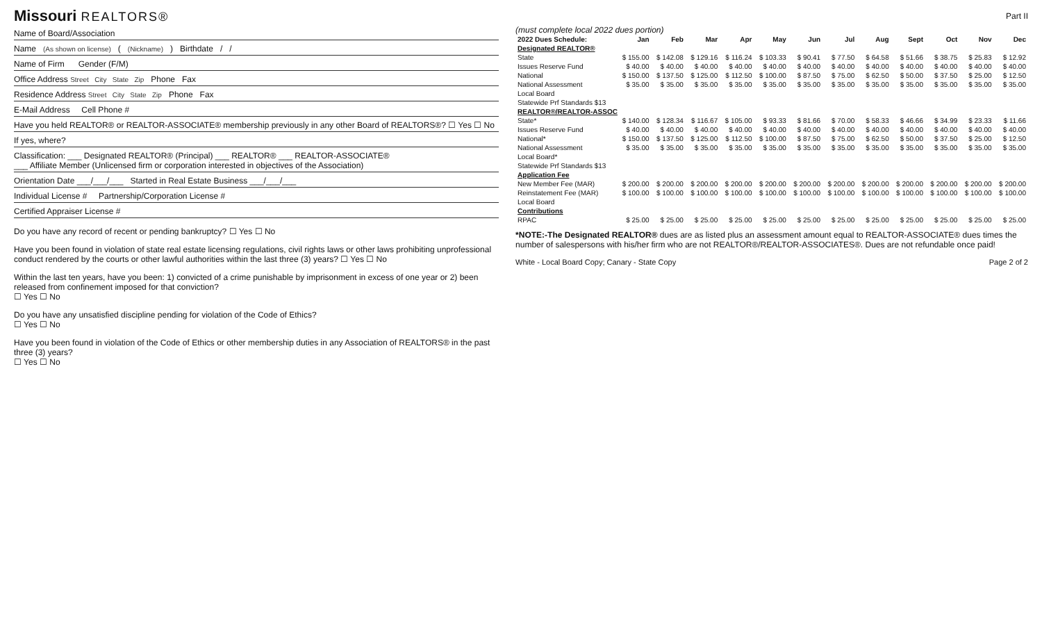Missouri REALTORS®
Part II
Name of Board/Association
Name (As shown on license) ( (Nickname) ) Birthdate / /
Name of Firm Gender (F/M)
Office Address Street City State Zip Phone Fax
Residence Address Street City State Zip Phone Fax
E-Mail Address Cell Phone #
Have you held REALTOR® or REALTOR-ASSOCIATE® membership previously in any other Board of REALTORS®? ☐ Yes ☐ No
If yes, where?
Classification: ___ Designated REALTOR® (Principal) ___ REALTOR® ___ REALTOR-ASSOCIATE®
___ Affiliate Member (Unlicensed firm or corporation interested in objectives of the Association)
Orientation Date ___/___/___ Started in Real Estate Business ___/___/___
Individual License # Partnership/Corporation License #
Certified Appraiser License #
Do you have any record of recent or pending bankruptcy? ☐ Yes ☐ No
Have you been found in violation of state real estate licensing regulations, civil rights laws or other laws prohibiting unprofessional conduct rendered by the courts or other lawful authorities within the last three (3) years? ☐ Yes ☐ No
Within the last ten years, have you been: 1) convicted of a crime punishable by imprisonment in excess of one year or 2) been released from confinement imposed for that conviction?
☐ Yes ☐ No
Do you have any unsatisfied discipline pending for violation of the Code of Ethics?
☐ Yes ☐ No
Have you been found in violation of the Code of Ethics or other membership duties in any Association of REALTORS® in the past three (3) years?
☐ Yes ☐ No
(must complete local 2022 dues portion)
| 2022 Dues Schedule: | Jan | Feb | Mar | Apr | May | Jun | Jul | Aug | Sept | Oct | Nov | Dec |
| --- | --- | --- | --- | --- | --- | --- | --- | --- | --- | --- | --- | --- |
| Designated REALTOR® | | | | | | | | | | | | |
| State | $ 155.00 | $ 142.08 | $ 129.16 | $ 116.24 | $ 103.33 | $ 90.41 | $ 77.50 | $ 64.58 | $ 51.66 | $ 38.75 | $ 25.83 | $ 12.92 |
| Issues Reserve Fund | $ 40.00 | $ 40.00 | $ 40.00 | $ 40.00 | $ 40.00 | $ 40.00 | $ 40.00 | $ 40.00 | $ 40.00 | $ 40.00 | $ 40.00 | $ 40.00 |
| National | $ 150.00 | $ 137.50 | $ 125.00 | $ 112.50 | $ 100.00 | $ 87.50 | $ 75.00 | $ 62.50 | $ 50.00 | $ 37.50 | $ 25.00 | $ 12.50 |
| National Assessment | $ 35.00 | $ 35.00 | $ 35.00 | $ 35.00 | $ 35.00 | $ 35.00 | $ 35.00 | $ 35.00 | $ 35.00 | $ 35.00 | $ 35.00 | $ 35.00 |
| Local Board | | | | | | | | | | | | |
| Statewide Prf Standards $13 | | | | | | | | | | | | |
| REALTOR®/REALTOR-ASSOC | | | | | | | | | | | | |
| State* | $ 140.00 | $ 128.34 | $ 116.67 | $ 105.00 | $ 93.33 | $ 81.66 | $ 70.00 | $ 58.33 | $ 46.66 | $ 34.99 | $ 23.33 | $ 11.66 |
| Issues Reserve Fund | $ 40.00 | $ 40.00 | $ 40.00 | $ 40.00 | $ 40.00 | $ 40.00 | $ 40.00 | $ 40.00 | $ 40.00 | $ 40.00 | $ 40.00 | $ 40.00 |
| National* | $ 150.00 | $ 137.50 | $ 125.00 | $ 112.50 | $ 100.00 | $ 87.50 | $ 75.00 | $ 62.50 | $ 50.00 | $ 37.50 | $ 25.00 | $ 12.50 |
| National Assessment | $ 35.00 | $ 35.00 | $ 35.00 | $ 35.00 | $ 35.00 | $ 35.00 | $ 35.00 | $ 35.00 | $ 35.00 | $ 35.00 | $ 35.00 | $ 35.00 |
| Local Board* | | | | | | | | | | | | |
| Statewide Prf Standards $13 | | | | | | | | | | | | |
| Application Fee | | | | | | | | | | | | |
| New Member Fee (MAR) | $ 200.00 | $ 200.00 | $ 200.00 | $ 200.00 | $ 200.00 | $ 200.00 | $ 200.00 | $ 200.00 | $ 200.00 | $ 200.00 | $ 200.00 | $ 200.00 |
| Reinstatement Fee (MAR) | $ 100.00 | $ 100.00 | $ 100.00 | $ 100.00 | $ 100.00 | $ 100.00 | $ 100.00 | $ 100.00 | $ 100.00 | $ 100.00 | $ 100.00 | $ 100.00 |
| Local Board | | | | | | | | | | | | |
| Contributions | | | | | | | | | | | | |
| RPAC | $ 25.00 | $ 25.00 | $ 25.00 | $ 25.00 | $ 25.00 | $ 25.00 | $ 25.00 | $ 25.00 | $ 25.00 | $ 25.00 | $ 25.00 | $ 25.00 |
*NOTE:-The Designated REALTOR® dues are as listed plus an assessment amount equal to REALTOR-ASSOCIATE® dues times the number of salespersons with his/her firm who are not REALTOR®/REALTOR-ASSOCIATES®. Dues are not refundable once paid!
White - Local Board Copy; Canary - State Copy Page 2 of 2